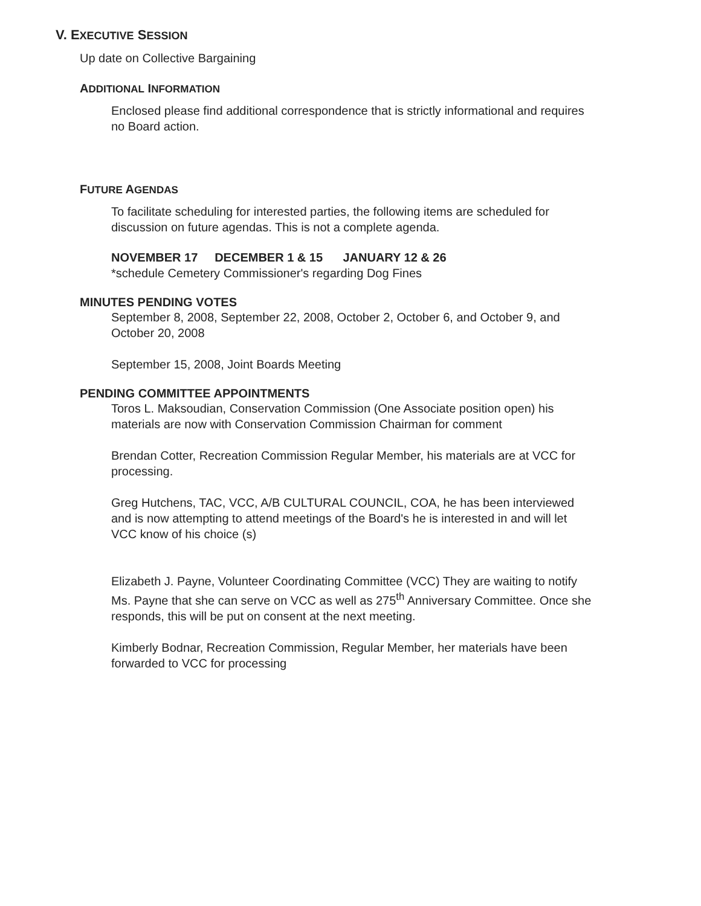V. EXECUTIVE SESSION
Up date on Collective Bargaining
ADDITIONAL INFORMATION
Enclosed please find additional correspondence that is strictly informational and requires no Board action.
FUTURE AGENDAS
To facilitate scheduling for interested parties, the following items are scheduled for discussion on future agendas. This is not a complete agenda.
NOVEMBER 17 DECEMBER 1 & 15 JANUARY 12 & 26
*schedule Cemetery Commissioner's regarding Dog Fines
MINUTES PENDING VOTES
September 8, 2008, September 22, 2008, October 2, October 6, and October 9, and October 20, 2008
September 15, 2008, Joint Boards Meeting
PENDING COMMITTEE APPOINTMENTS
Toros L. Maksoudian, Conservation Commission (One Associate position open) his materials are now with Conservation Commission Chairman for comment
Brendan Cotter, Recreation Commission Regular Member, his materials are at VCC for processing.
Greg Hutchens, TAC, VCC, A/B CULTURAL COUNCIL, COA, he has been interviewed and is now attempting to attend meetings of the Board's he is interested in and will let VCC know of his choice (s)
Elizabeth J. Payne, Volunteer Coordinating Committee (VCC) They are waiting to notify Ms. Payne that she can serve on VCC as well as 275<sup>th</sup> Anniversary Committee. Once she responds, this will be put on consent at the next meeting.
Kimberly Bodnar, Recreation Commission, Regular Member, her materials have been forwarded to VCC for processing